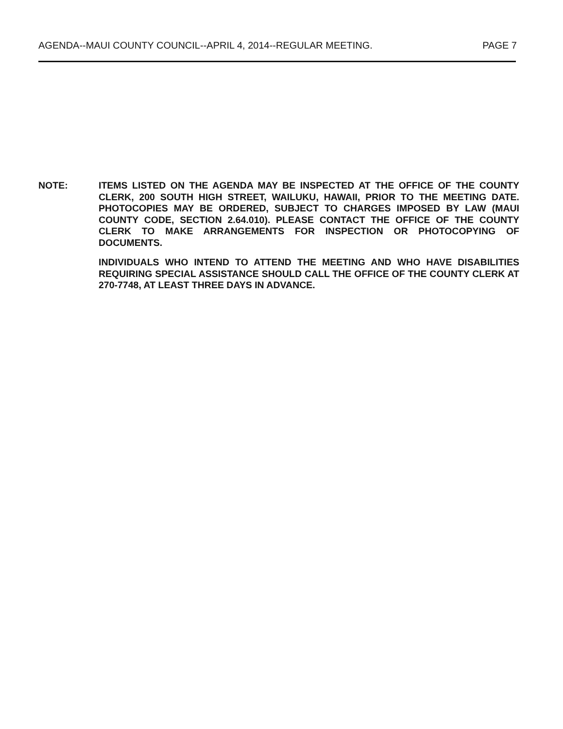AGENDA--MAUI COUNTY COUNCIL--APRIL 4, 2014--REGULAR MEETING. PAGE 7
NOTE: ITEMS LISTED ON THE AGENDA MAY BE INSPECTED AT THE OFFICE OF THE COUNTY CLERK, 200 SOUTH HIGH STREET, WAILUKU, HAWAII, PRIOR TO THE MEETING DATE. PHOTOCOPIES MAY BE ORDERED, SUBJECT TO CHARGES IMPOSED BY LAW (MAUI COUNTY CODE, SECTION 2.64.010). PLEASE CONTACT THE OFFICE OF THE COUNTY CLERK TO MAKE ARRANGEMENTS FOR INSPECTION OR PHOTOCOPYING OF DOCUMENTS.
INDIVIDUALS WHO INTEND TO ATTEND THE MEETING AND WHO HAVE DISABILITIES REQUIRING SPECIAL ASSISTANCE SHOULD CALL THE OFFICE OF THE COUNTY CLERK AT 270-7748, AT LEAST THREE DAYS IN ADVANCE.